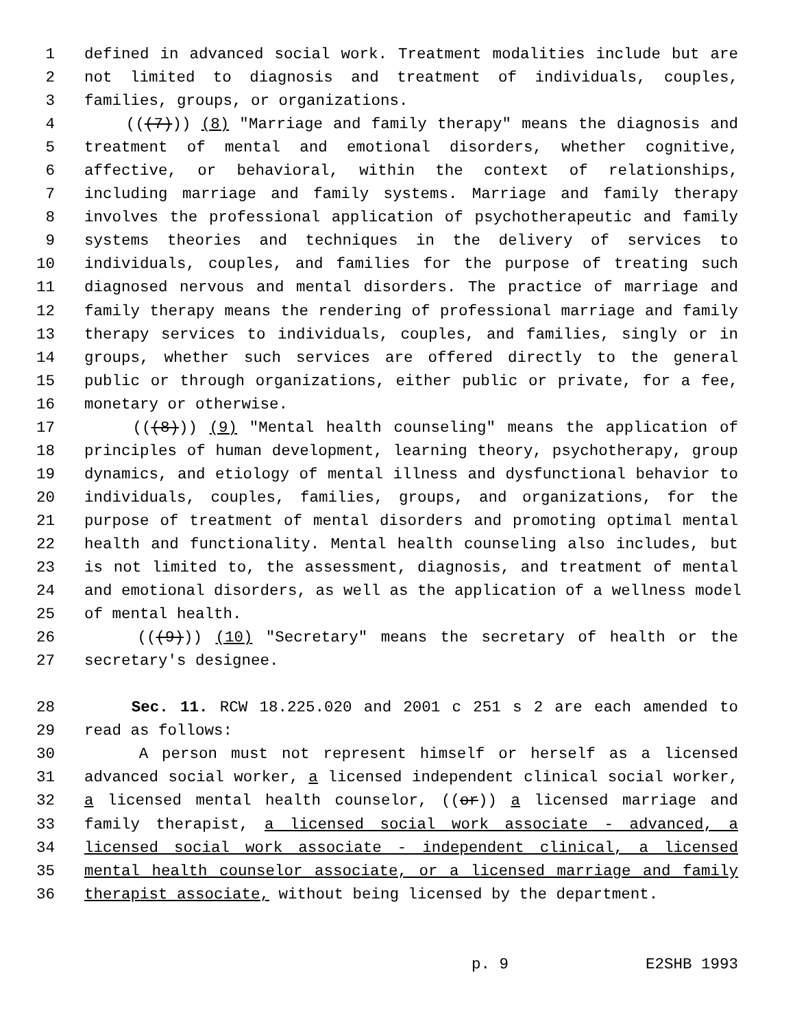1 defined in advanced social work. Treatment modalities include but are
2 not limited to diagnosis and treatment of individuals, couples,
3 families, groups, or organizations.
4 (((7))) (8) "Marriage and family therapy" means the diagnosis and
5 treatment of mental and emotional disorders, whether cognitive,
6 affective, or behavioral, within the context of relationships,
7 including marriage and family systems. Marriage and family therapy
8 involves the professional application of psychotherapeutic and family
9 systems theories and techniques in the delivery of services to
10 individuals, couples, and families for the purpose of treating such
11 diagnosed nervous and mental disorders. The practice of marriage and
12 family therapy means the rendering of professional marriage and family
13 therapy services to individuals, couples, and families, singly or in
14 groups, whether such services are offered directly to the general
15 public or through organizations, either public or private, for a fee,
16 monetary or otherwise.
17 (((8))) (9) "Mental health counseling" means the application of
18 principles of human development, learning theory, psychotherapy, group
19 dynamics, and etiology of mental illness and dysfunctional behavior to
20 individuals, couples, families, groups, and organizations, for the
21 purpose of treatment of mental disorders and promoting optimal mental
22 health and functionality. Mental health counseling also includes, but
23 is not limited to, the assessment, diagnosis, and treatment of mental
24 and emotional disorders, as well as the application of a wellness model
25 of mental health.
26 (((9))) (10) "Secretary" means the secretary of health or the
27 secretary's designee.
28 Sec. 11. RCW 18.225.020 and 2001 c 251 s 2 are each amended to
29 read as follows:
30 A person must not represent himself or herself as a licensed
31 advanced social worker, a licensed independent clinical social worker,
32 a licensed mental health counselor, ((or)) a licensed marriage and
33 family therapist, a licensed social work associate - advanced, a
34 licensed social work associate - independent clinical, a licensed
35 mental health counselor associate, or a licensed marriage and family
36 therapist associate, without being licensed by the department.
p. 9 E2SHB 1993